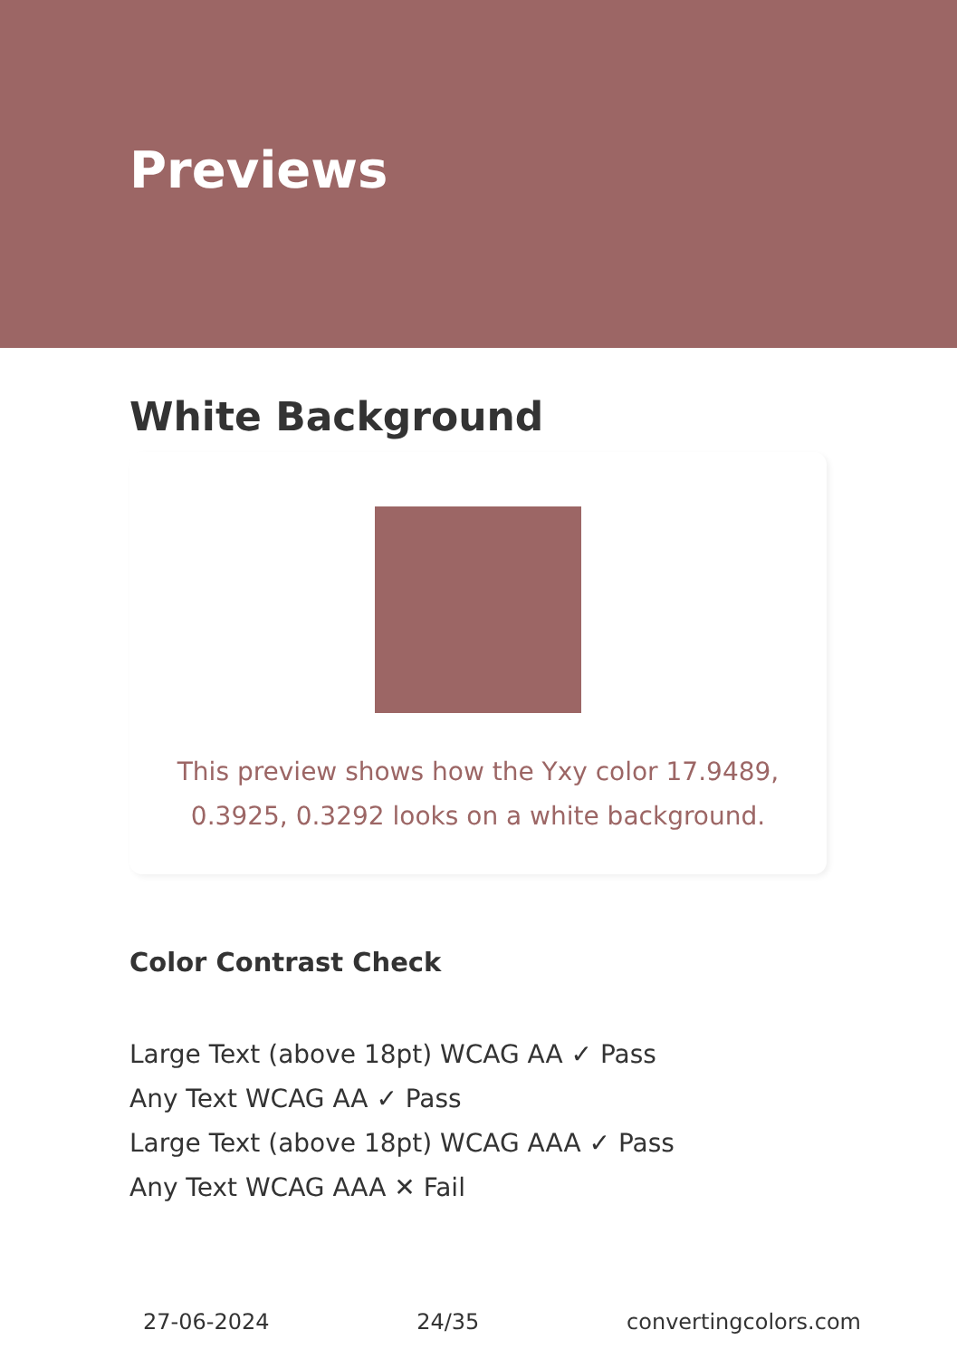Previews
White Background
This preview shows how the Yxy color 17.9489, 0.3925, 0.3292 looks on a white background.
Color Contrast Check
Large Text (above 18pt) WCAG AA ✓ Pass
Any Text WCAG AA ✓ Pass
Large Text (above 18pt) WCAG AAA ✓ Pass
Any Text WCAG AAA ✕ Fail
27-06-2024 24/35 convertingcolors.com